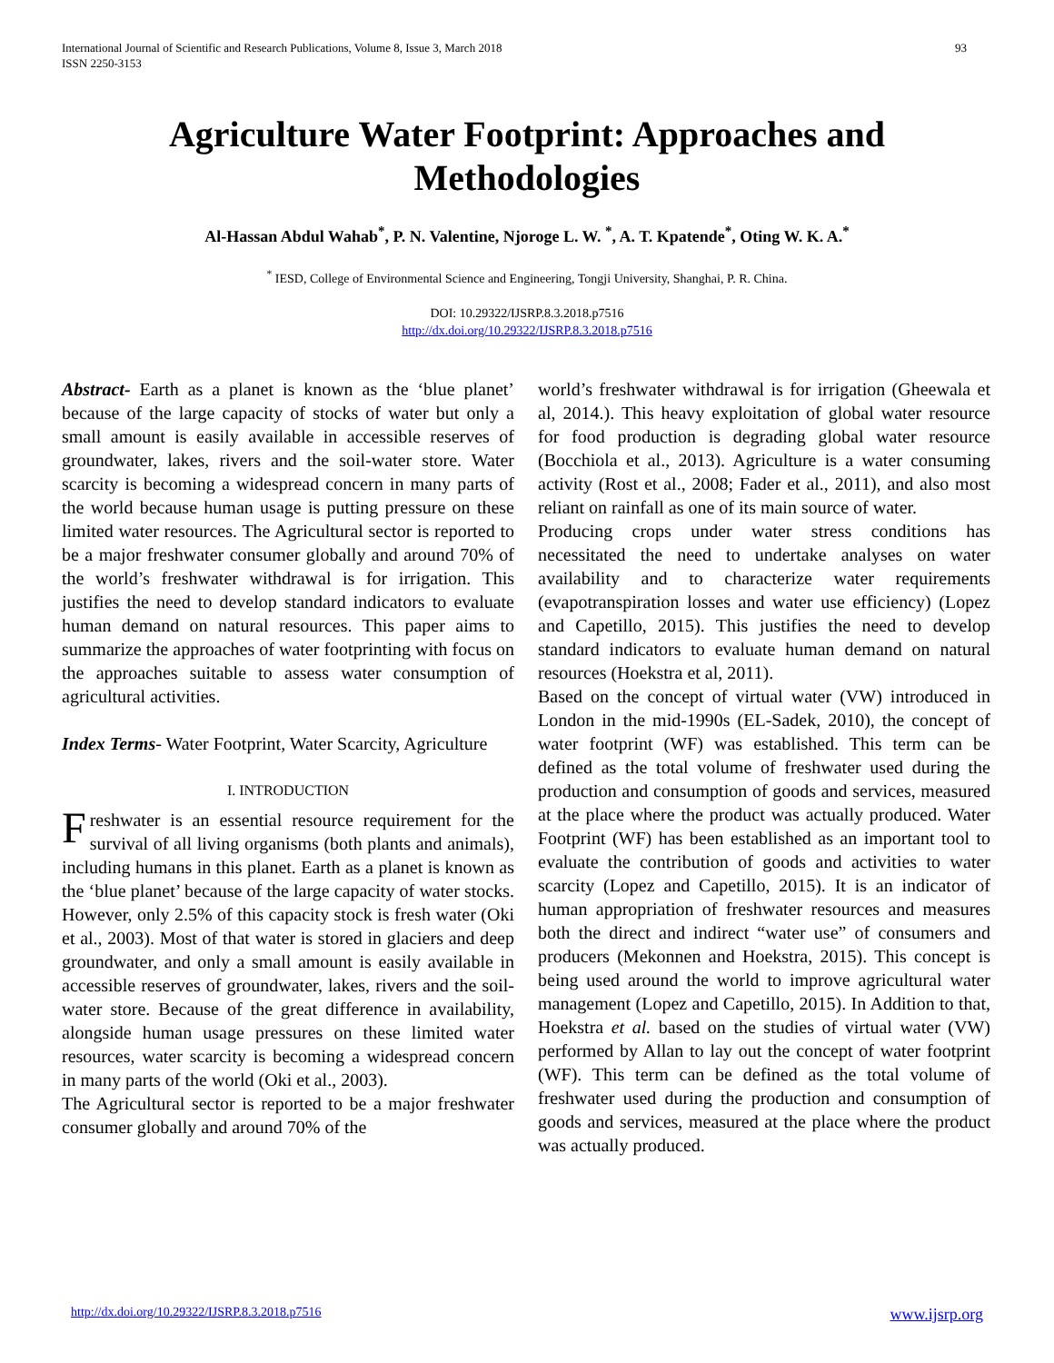International Journal of Scientific and Research Publications, Volume 8, Issue 3, March 2018
ISSN 2250-3153
93
Agriculture Water Footprint: Approaches and Methodologies
Al-Hassan Abdul Wahab<sup>*</sup>, P. N. Valentine, Njoroge L. W. <sup>*</sup>, A. T. Kpatende<sup>*</sup>, Oting W. K. A.<sup>*</sup>
<sup>*</sup> IESD, College of Environmental Science and Engineering, Tongji University, Shanghai, P. R. China.
DOI: 10.29322/IJSRP.8.3.2018.p7516
http://dx.doi.org/10.29322/IJSRP.8.3.2018.p7516
Abstract- Earth as a planet is known as the ‘blue planet’ because of the large capacity of stocks of water but only a small amount is easily available in accessible reserves of groundwater, lakes, rivers and the soil-water store. Water scarcity is becoming a widespread concern in many parts of the world because human usage is putting pressure on these limited water resources. The Agricultural sector is reported to be a major freshwater consumer globally and around 70% of the world’s freshwater withdrawal is for irrigation. This justifies the need to develop standard indicators to evaluate human demand on natural resources. This paper aims to summarize the approaches of water footprinting with focus on the approaches suitable to assess water consumption of agricultural activities.
Index Terms- Water Footprint, Water Scarcity, Agriculture
I. INTRODUCTION
Freshwater is an essential resource requirement for the survival of all living organisms (both plants and animals), including humans in this planet. Earth as a planet is known as the ‘blue planet’ because of the large capacity of water stocks. However, only 2.5% of this capacity stock is fresh water (Oki et al., 2003). Most of that water is stored in glaciers and deep groundwater, and only a small amount is easily available in accessible reserves of groundwater, lakes, rivers and the soil-water store. Because of the great difference in availability, alongside human usage pressures on these limited water resources, water scarcity is becoming a widespread concern in many parts of the world (Oki et al., 2003).
The Agricultural sector is reported to be a major freshwater consumer globally and around 70% of the
world’s freshwater withdrawal is for irrigation (Gheewala et al, 2014.). This heavy exploitation of global water resource for food production is degrading global water resource (Bocchiola et al., 2013). Agriculture is a water consuming activity (Rost et al., 2008; Fader et al., 2011), and also most reliant on rainfall as one of its main source of water.
Producing crops under water stress conditions has necessitated the need to undertake analyses on water availability and to characterize water requirements (evapotranspiration losses and water use efficiency) (Lopez and Capetillo, 2015). This justifies the need to develop standard indicators to evaluate human demand on natural resources (Hoekstra et al, 2011).
Based on the concept of virtual water (VW) introduced in London in the mid-1990s (EL-Sadek, 2010), the concept of water footprint (WF) was established. This term can be defined as the total volume of freshwater used during the production and consumption of goods and services, measured at the place where the product was actually produced. Water Footprint (WF) has been established as an important tool to evaluate the contribution of goods and activities to water scarcity (Lopez and Capetillo, 2015). It is an indicator of human appropriation of freshwater resources and measures both the direct and indirect “water use” of consumers and producers (Mekonnen and Hoekstra, 2015). This concept is being used around the world to improve agricultural water management (Lopez and Capetillo, 2015). In Addition to that, Hoekstra et al. based on the studies of virtual water (VW) performed by Allan to lay out the concept of water footprint (WF). This term can be defined as the total volume of freshwater used during the production and consumption of goods and services, measured at the place where the product was actually produced.
http://dx.doi.org/10.29322/IJSRP.8.3.2018.p7516 www.ijsrp.org